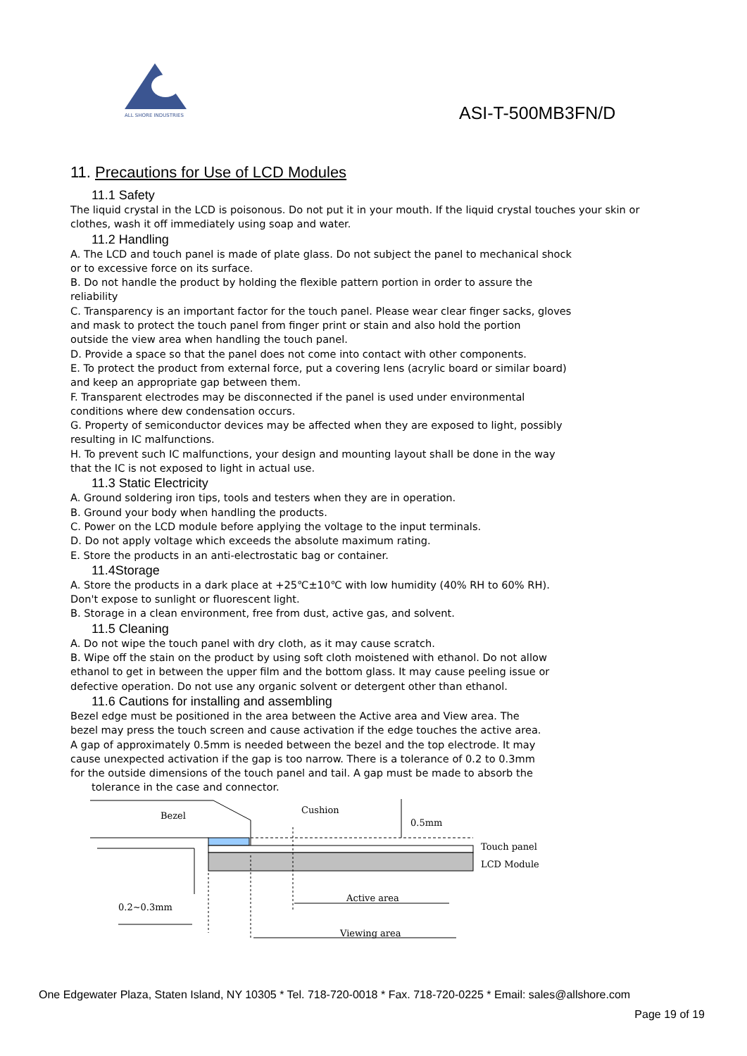ALL SHORE INDUSTRIES
ASI-T-500MB3FN/D
11. Precautions for Use of LCD Modules
11.1 Safety
The liquid crystal in the LCD is poisonous. Do not put it in your mouth. If the liquid crystal touches your skin or clothes, wash it off immediately using soap and water.
11.2 Handling
A. The LCD and touch panel is made of plate glass. Do not subject the panel to mechanical shock
or to excessive force on its surface.
B. Do not handle the product by holding the flexible pattern portion in order to assure the
reliability
C. Transparency is an important factor for the touch panel. Please wear clear finger sacks, gloves
and mask to protect the touch panel from finger print or stain and also hold the portion
outside the view area when handling the touch panel.
D. Provide a space so that the panel does not come into contact with other components.
E. To protect the product from external force, put a covering lens (acrylic board or similar board)
and keep an appropriate gap between them.
F. Transparent electrodes may be disconnected if the panel is used under environmental
conditions where dew condensation occurs.
G. Property of semiconductor devices may be affected when they are exposed to light, possibly
resulting in IC malfunctions.
H. To prevent such IC malfunctions, your design and mounting layout shall be done in the way
that the IC is not exposed to light in actual use.
11.3 Static Electricity
A. Ground soldering iron tips, tools and testers when they are in operation.
B. Ground your body when handling the products.
C. Power on the LCD module before applying the voltage to the input terminals.
D. Do not apply voltage which exceeds the absolute maximum rating.
E. Store the products in an anti-electrostatic bag or container.
11.4Storage
A. Store the products in a dark place at +25℃±10℃ with low humidity (40% RH to 60% RH).
Don't expose to sunlight or fluorescent light.
B. Storage in a clean environment, free from dust, active gas, and solvent.
11.5 Cleaning
A. Do not wipe the touch panel with dry cloth, as it may cause scratch.
B. Wipe off the stain on the product by using soft cloth moistened with ethanol. Do not allow
ethanol to get in between the upper film and the bottom glass. It may cause peeling issue or
defective operation. Do not use any organic solvent or detergent other than ethanol.
11.6 Cautions for installing and assembling
Bezel edge must be positioned in the area between the Active area and View area. The
bezel may press the touch screen and cause activation if the edge touches the active area.
A gap of approximately 0.5mm is needed between the bezel and the top electrode. It may
cause unexpected activation if the gap is too narrow. There is a tolerance of 0.2 to 0.3mm
for the outside dimensions of the touch panel and tail. A gap must be made to absorb the
tolerance in the case and connector.
Bezel
Cushion
0.5mm
Touch panel
LCD Module
Active area
Viewing area
0.2~0.3mm
One Edgewater Plaza, Staten Island, NY 10305 * Tel. 718-720-0018 * Fax. 718-720-0225 * Email: sales@allshore.com
Page 19 of 19